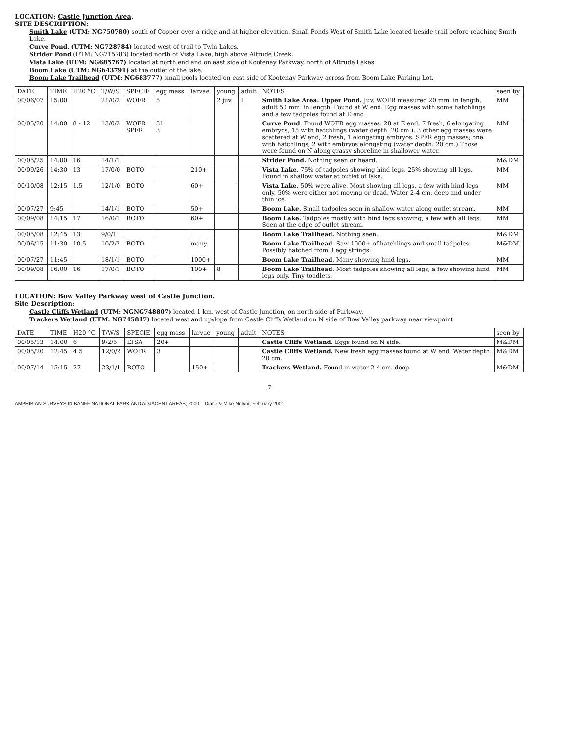LOCATION: Castle Junction Area.
SITE DESCRIPTION:
Smith Lake (UTM: NG750780) south of Copper over a ridge and at higher elevation. Small Ponds West of Smith Lake located beside trail before reaching Smith Lake.
Curve Pond. (UTM: NG728784) located west of trail to Twin Lakes.
Strider Pond (UTM: NG715783) located north of Vista Lake, high above Altrude Creek.
Vista Lake (UTM: NG685767) located at north end and on east side of Kootenay Parkway, north of Altrude Lakes.
Boom Lake (UTM: NG643791) at the outlet of the lake.
Boom Lake Trailhead (UTM: NG683777) small pools located on east side of Kootenay Parkway across from Boom Lake Parking Lot.
| DATE | TIME | H20 °C | T/W/S | SPECIE | egg mass | larvae | young | adult | NOTES | seen by |
| --- | --- | --- | --- | --- | --- | --- | --- | --- | --- | --- |
| 00/06/07 | 15:00 | | 21/0/2 | WOFR | 5 | | 2 juv. | 1 | Smith Lake Area. Upper Pond. Juv. WOFR measured 20 mm. in length, adult 50 mm. in length. Found at W end. Egg masses with some hatchlings and a few tadpoles found at E end. | MM |
| 00/05/20 | 14:00 | 8 - 12 | 13/0/2 | WOFR SPFR | 31 3 | | | | Curve Pond . Found WOFR egg masses: 28 at E end; 7 fresh, 6 elongating embryos, 15 with hatchlings (water depth: 20 cm.). 3 other egg masses were scattered at W end; 2 fresh, 1 elongating embryos. SPFR egg masses; one with hatchlings, 2 with embryos elongating (water depth: 20 cm.) Those were found on N along grassy shoreline in shallower water. | MM |
| 00/05/25 | 14:00 | 16 | 14/1/1 | | | | | | Strider Pond. Nothing seen or heard. | M&DM |
| 00/09/26 | 14:30 | 13 | 17/0/0 | BOTO | | 210+ | | | Vista Lake. 75% of tadpoles showing hind legs, 25% showing all legs. Found in shallow water at outlet of lake. | MM |
| 00/10/08 | 12:15 | 1.5 | 12/1/0 | BOTO | | 60+ | | | Vista Lake. 50% were alive. Most showing all legs, a few with hind legs only. 50% were either not moving or dead. Water 2-4 cm. deep and under thin ice. | MM |
| 00/07/27 | 9:45 | | 14/1/1 | BOTO | | 50+ | | | Boom Lake. Small tadpoles seen in shallow water along outlet stream. | MM |
| 00/09/08 | 14:15 | 17 | 16/0/1 | BOTO | | 60+ | | | Boom Lake. Tadpoles mostly with hind legs showing, a few with all legs. Seen at the edge of outlet stream. | MM |
| 00/05/08 | 12:45 | 13 | 9/0/1 | | | | | | Boom Lake Trailhead. Nothing seen. | M&DM |
| 00/06/15 | 11:30 | 10.5 | 10/2/2 | BOTO | | many | | | Boom Lake Trailhead. Saw 1000+ of hatchlings and small tadpoles. Possibly hatched from 3 egg strings. | M&DM |
| 00/07/27 | 11:45 | | 18/1/1 | BOTO | | 1000+ | | | Boom Lake Trailhead. Many showing hind legs. | MM |
| 00/09/08 | 16:00 | 16 | 17/0/1 | BOTO | | 100+ | 8 | | Boom Lake Trailhead. Most tadpoles showing all legs, a few showing hind legs only. Tiny toadlets. | MM |
LOCATION: Bow Valley Parkway west of Castle Junction.
Site Description:
Castle Cliffs Wetland (UTM: NGNG748807) located 1 km. west of Castle Junction, on north side of Parkway.
Trackers Wetland (UTM: NG745817) located west and upslope from Castle Cliffs Wetland on N side of Bow Valley parkway near viewpoint.
| DATE | TIME | H20 °C | T/W/S | SPECIE | egg mass | larvae | young | adult | NOTES | seen by |
| --- | --- | --- | --- | --- | --- | --- | --- | --- | --- | --- |
| 00/05/13 | 14:00 | 6 | 9/2/5 | LTSA | 20+ | | | | Castle Cliffs Wetland. Eggs found on N side. | M&DM |
| 00/05/20 | 12:45 | 4.5 | 12/0/2 | WOFR | 3 | | | | Castle Cliffs Wetland. New fresh egg masses found at W end. Water depth: 20 cm. | M&DM |
| 00/07/14 | 15:15 | 27 | 23/1/1 | BOTO | | 150+ | | | Trackers Wetland. Found in water 2-4 cm. deep. | M&DM |
7
AMPHIBIAN SURVEYS IN BANFF NATIONAL PARK AND ADJACENT AREAS, 2000 Diane & Mike McIvor, February 2001